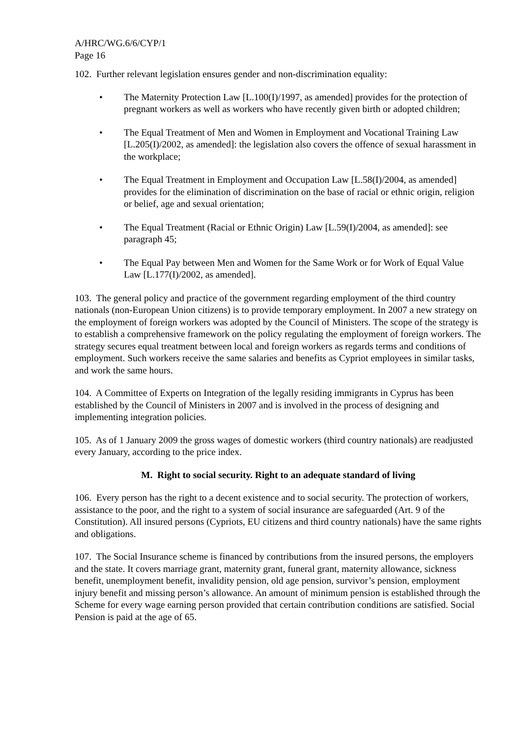A/HRC/WG.6/6/CYP/1
Page 16
102. Further relevant legislation ensures gender and non-discrimination equality:
• The Maternity Protection Law [L.100(I)/1997, as amended] provides for the protection of pregnant workers as well as workers who have recently given birth or adopted children;
• The Equal Treatment of Men and Women in Employment and Vocational Training Law [L.205(I)/2002, as amended]: the legislation also covers the offence of sexual harassment in the workplace;
• The Equal Treatment in Employment and Occupation Law [L.58(I)/2004, as amended] provides for the elimination of discrimination on the base of racial or ethnic origin, religion or belief, age and sexual orientation;
• The Equal Treatment (Racial or Ethnic Origin) Law [L.59(I)/2004, as amended]: see paragraph 45;
• The Equal Pay between Men and Women for the Same Work or for Work of Equal Value Law [L.177(I)/2002, as amended].
103. The general policy and practice of the government regarding employment of the third country nationals (non-European Union citizens) is to provide temporary employment. In 2007 a new strategy on the employment of foreign workers was adopted by the Council of Ministers. The scope of the strategy is to establish a comprehensive framework on the policy regulating the employment of foreign workers. The strategy secures equal treatment between local and foreign workers as regards terms and conditions of employment. Such workers receive the same salaries and benefits as Cypriot employees in similar tasks, and work the same hours.
104. A Committee of Experts on Integration of the legally residing immigrants in Cyprus has been established by the Council of Ministers in 2007 and is involved in the process of designing and implementing integration policies.
105. As of 1 January 2009 the gross wages of domestic workers (third country nationals) are readjusted every January, according to the price index.
M. Right to social security. Right to an adequate standard of living
106. Every person has the right to a decent existence and to social security. The protection of workers, assistance to the poor, and the right to a system of social insurance are safeguarded (Art. 9 of the Constitution). All insured persons (Cypriots, EU citizens and third country nationals) have the same rights and obligations.
107. The Social Insurance scheme is financed by contributions from the insured persons, the employers and the state. It covers marriage grant, maternity grant, funeral grant, maternity allowance, sickness benefit, unemployment benefit, invalidity pension, old age pension, survivor’s pension, employment injury benefit and missing person’s allowance. An amount of minimum pension is established through the Scheme for every wage earning person provided that certain contribution conditions are satisfied. Social Pension is paid at the age of 65.